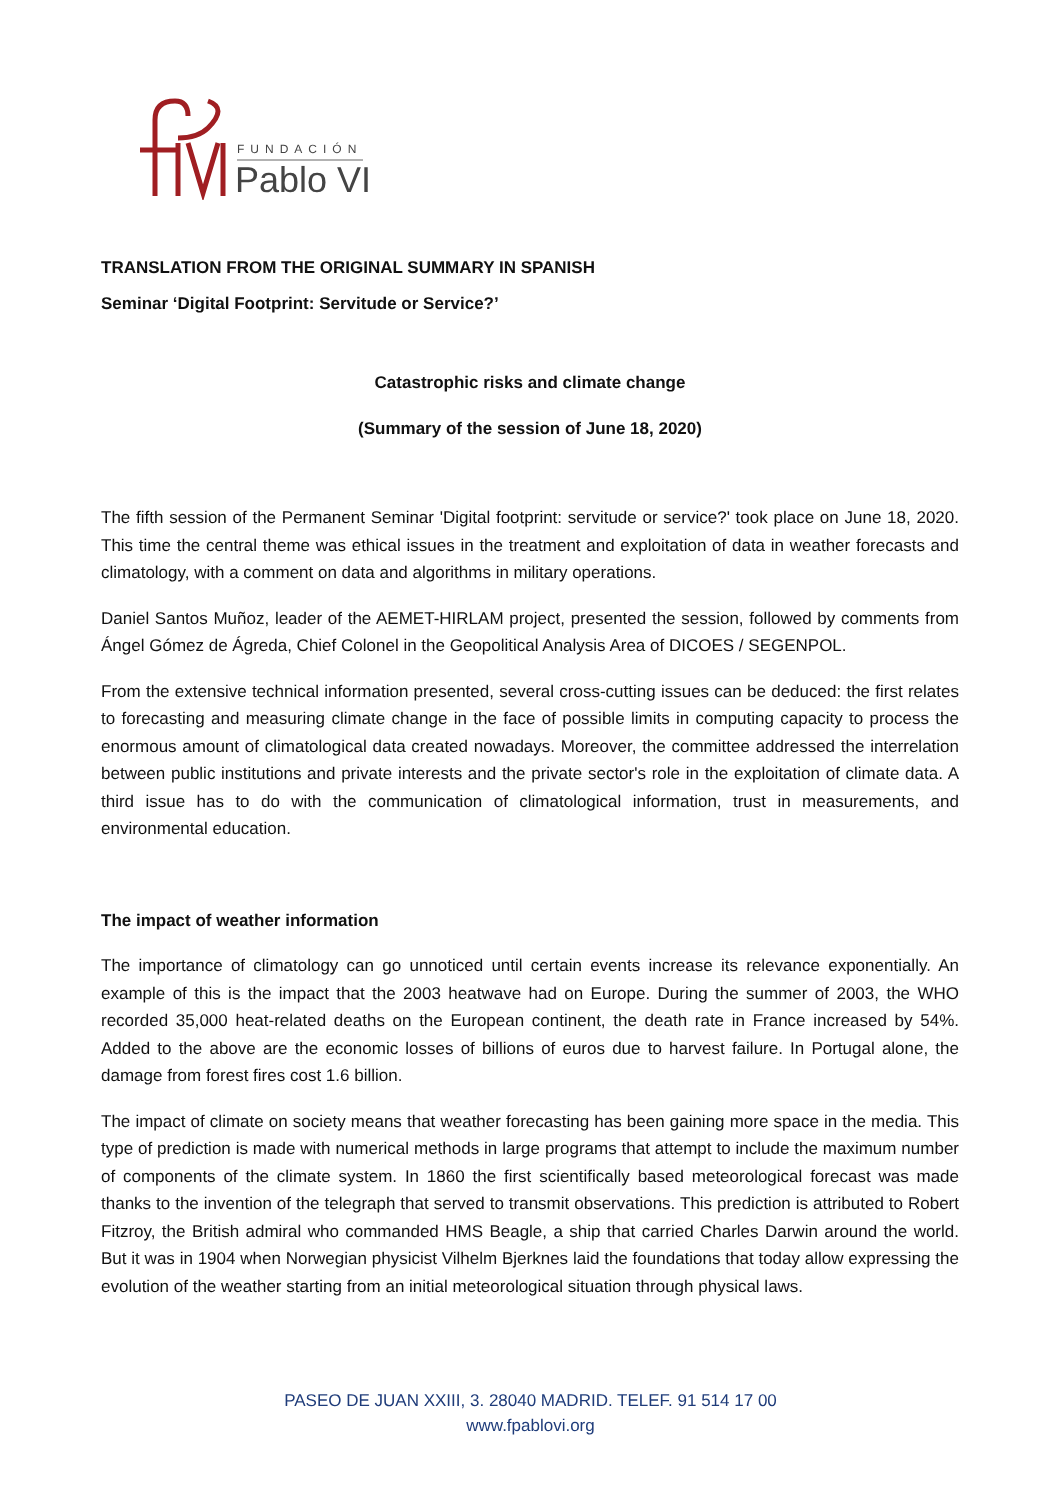FUNDACIÓN
Pablo VI
TRANSLATION FROM THE ORIGINAL SUMMARY IN SPANISH
Seminar ‘Digital Footprint: Servitude or Service?’
Catastrophic risks and climate change
(Summary of the session of June 18, 2020)
The fifth session of the Permanent Seminar 'Digital footprint: servitude or service?' took place on June 18, 2020. This time the central theme was ethical issues in the treatment and exploitation of data in weather forecasts and climatology, with a comment on data and algorithms in military operations.
Daniel Santos Muñoz, leader of the AEMET-HIRLAM project, presented the session, followed by comments from Ángel Gómez de Ágreda, Chief Colonel in the Geopolitical Analysis Area of DICOES / SEGENPOL.
From the extensive technical information presented, several cross-cutting issues can be deduced: the first relates to forecasting and measuring climate change in the face of possible limits in computing capacity to process the enormous amount of climatological data created nowadays. Moreover, the committee addressed the interrelation between public institutions and private interests and the private sector's role in the exploitation of climate data. A third issue has to do with the communication of climatological information, trust in measurements, and environmental education.
The impact of weather information
The importance of climatology can go unnoticed until certain events increase its relevance exponentially. An example of this is the impact that the 2003 heatwave had on Europe. During the summer of 2003, the WHO recorded 35,000 heat-related deaths on the European continent, the death rate in France increased by 54%. Added to the above are the economic losses of billions of euros due to harvest failure. In Portugal alone, the damage from forest fires cost 1.6 billion.
The impact of climate on society means that weather forecasting has been gaining more space in the media. This type of prediction is made with numerical methods in large programs that attempt to include the maximum number of components of the climate system. In 1860 the first scientifically based meteorological forecast was made thanks to the invention of the telegraph that served to transmit observations. This prediction is attributed to Robert Fitzroy, the British admiral who commanded HMS Beagle, a ship that carried Charles Darwin around the world. But it was in 1904 when Norwegian physicist Vilhelm Bjerknes laid the foundations that today allow expressing the evolution of the weather starting from an initial meteorological situation through physical laws.
PASEO DE JUAN XXIII, 3. 28040 MADRID. TELEF. 91 514 17 00
www.fpablovi.org